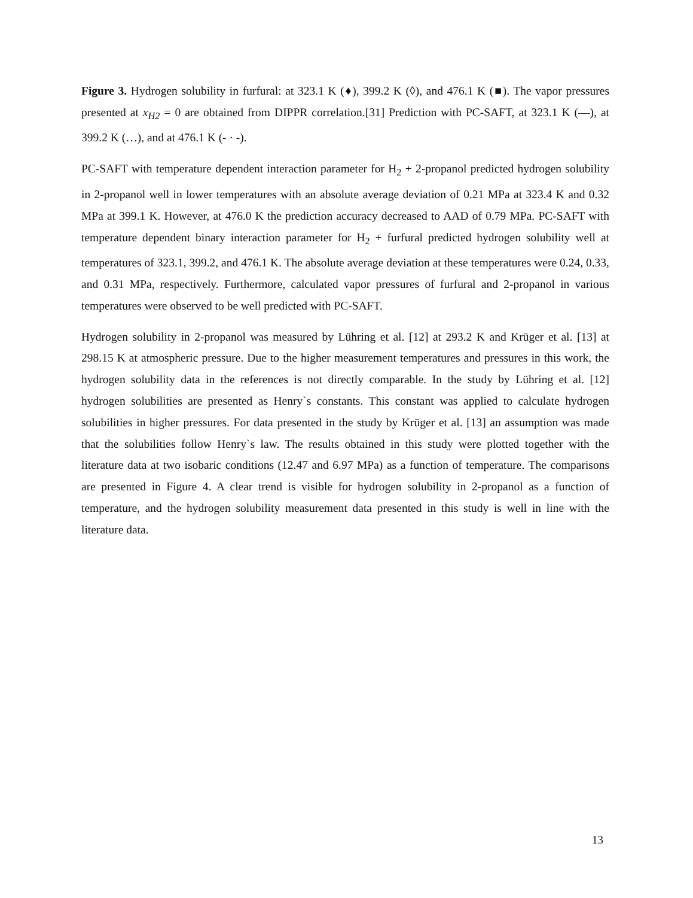Figure 3. Hydrogen solubility in furfural: at 323.1 K (♦), 399.2 K (◊), and 476.1 K (■). The vapor pressures presented at x<sub>H2</sub> = 0 are obtained from DIPPR correlation.[31] Prediction with PC-SAFT, at 323.1 K (—), at 399.2 K (…), and at 476.1 K (- · -).
PC-SAFT with temperature dependent interaction parameter for H<sub>2</sub> + 2-propanol predicted hydrogen solubility in 2-propanol well in lower temperatures with an absolute average deviation of 0.21 MPa at 323.4 K and 0.32 MPa at 399.1 K. However, at 476.0 K the prediction accuracy decreased to AAD of 0.79 MPa. PC-SAFT with temperature dependent binary interaction parameter for H<sub>2</sub> + furfural predicted hydrogen solubility well at temperatures of 323.1, 399.2, and 476.1 K. The absolute average deviation at these temperatures were 0.24, 0.33, and 0.31 MPa, respectively. Furthermore, calculated vapor pressures of furfural and 2-propanol in various temperatures were observed to be well predicted with PC-SAFT.
Hydrogen solubility in 2-propanol was measured by Lühring et al. [12] at 293.2 K and Krüger et al. [13] at 298.15 K at atmospheric pressure. Due to the higher measurement temperatures and pressures in this work, the hydrogen solubility data in the references is not directly comparable. In the study by Lühring et al. [12] hydrogen solubilities are presented as Henry`s constants. This constant was applied to calculate hydrogen solubilities in higher pressures. For data presented in the study by Krüger et al. [13] an assumption was made that the solubilities follow Henry`s law. The results obtained in this study were plotted together with the literature data at two isobaric conditions (12.47 and 6.97 MPa) as a function of temperature. The comparisons are presented in Figure 4. A clear trend is visible for hydrogen solubility in 2-propanol as a function of temperature, and the hydrogen solubility measurement data presented in this study is well in line with the literature data.
13